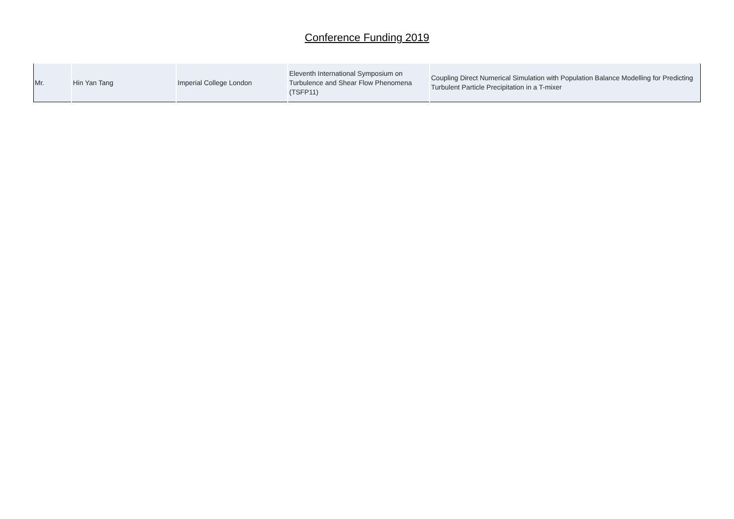Conference Funding 2019
| Mr. | Hin Yan Tang | Imperial College London | Eleventh International Symposium on Turbulence and Shear Flow Phenomena (TSFP11) | Coupling Direct Numerical Simulation with Population Balance Modelling for Predicting Turbulent Particle Precipitation in a T-mixer |